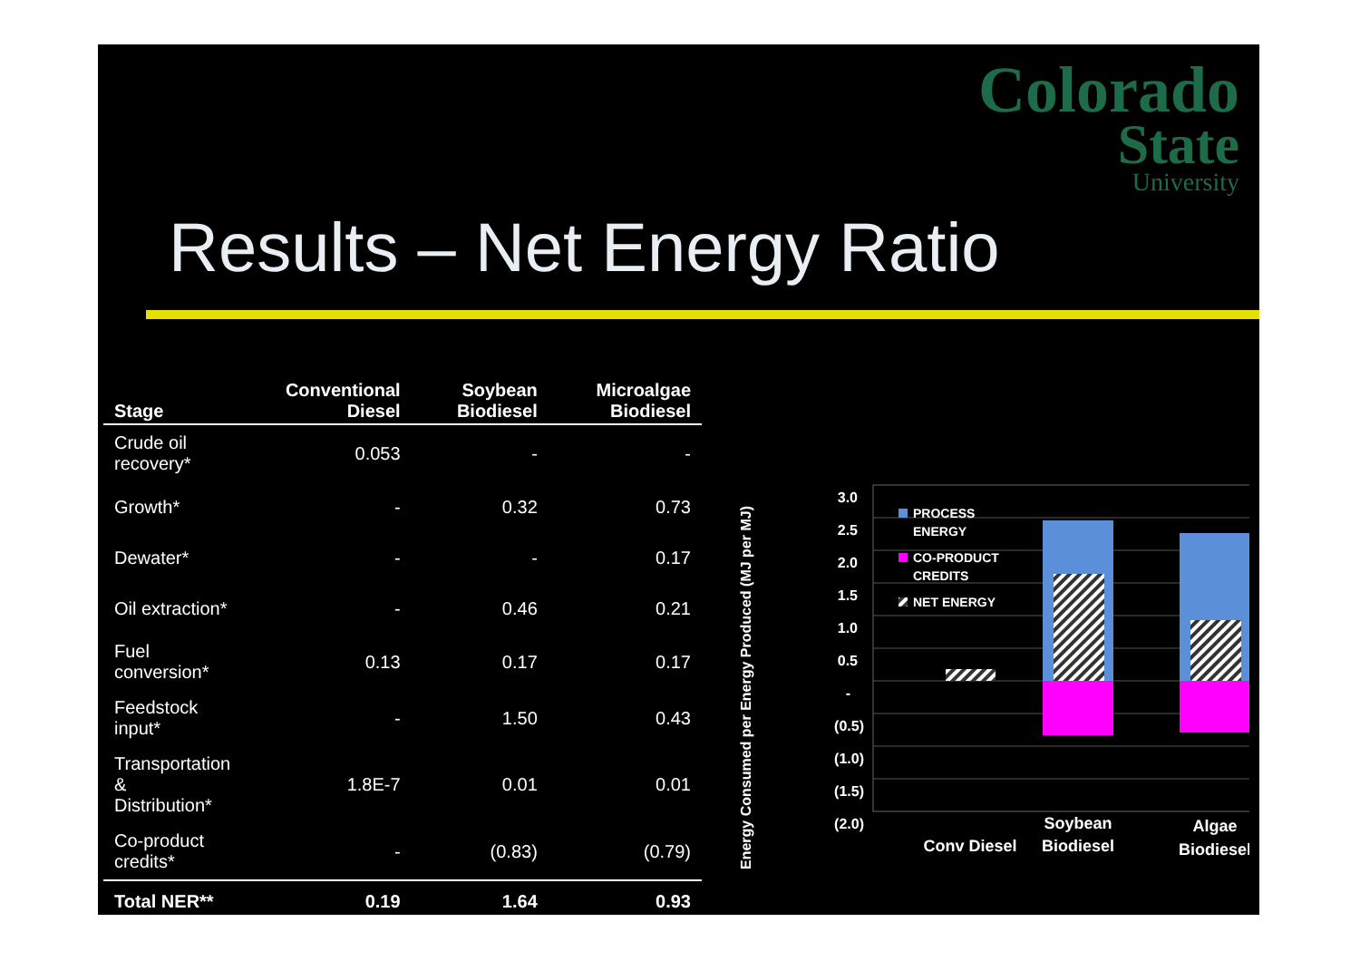Colorado
State
University
Results – Net Energy Ratio
| Stage | Conventional Diesel | Soybean Biodiesel | Microalgae Biodiesel |
| --- | --- | --- | --- |
| Crude oil recovery* | 0.053 | - | - |
| Growth* | - | 0.32 | 0.73 |
| Dewater* | - | - | 0.17 |
| Oil extraction* | - | 0.46 | 0.21 |
| Fuel conversion* | 0.13 | 0.17 | 0.17 |
| Feedstock input* | - | 1.50 | 0.43 |
| Transportation & Distribution* | 1.8E-7 | 0.01 | 0.01 |
| Co-product credits* | - | (0.83) | (0.79) |
| Total NER** | 0.19 | 1.64 | 0.93 |
Energy Consumed per Energy Produced (MJ per MJ)
3.0
2.5
2.0
1.5
1.0
0.5
-
(0.5)
(1.0)
(1.5)
(2.0)
PROCESS
ENERGY
CO-PRODUCT
CREDITS
NET ENERGY
Conv Diesel
Soybean
Biodiesel
Algae
Biodiesel